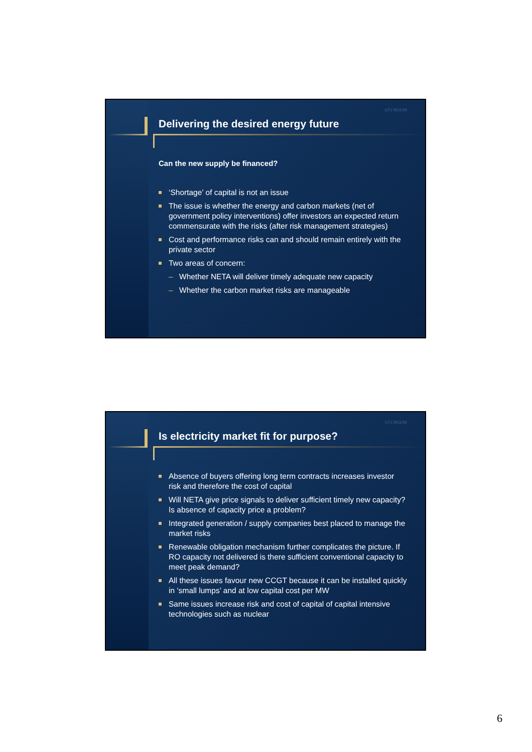CF17833JW
Delivering the desired energy future
Can the new supply be financed?
‘Shortage’ of capital is not an issue
The issue is whether the energy and carbon markets (net of government policy interventions) offer investors an expected return commensurate with the risks (after risk management strategies)
Cost and performance risks can and should remain entirely with the private sector
Two areas of concern:
– Whether NETA will deliver timely adequate new capacity
– Whether the carbon market risks are manageable
CF17833JW
Is electricity market fit for purpose?
Absence of buyers offering long term contracts increases investor risk and therefore the cost of capital
Will NETA give price signals to deliver sufficient timely new capacity? Is absence of capacity price a problem?
Integrated generation / supply companies best placed to manage the market risks
Renewable obligation mechanism further complicates the picture. If RO capacity not delivered is there sufficient conventional capacity to meet peak demand?
All these issues favour new CCGT because it can be installed quickly in ‘small lumps’ and at low capital cost per MW
Same issues increase risk and cost of capital of capital intensive technologies such as nuclear
6